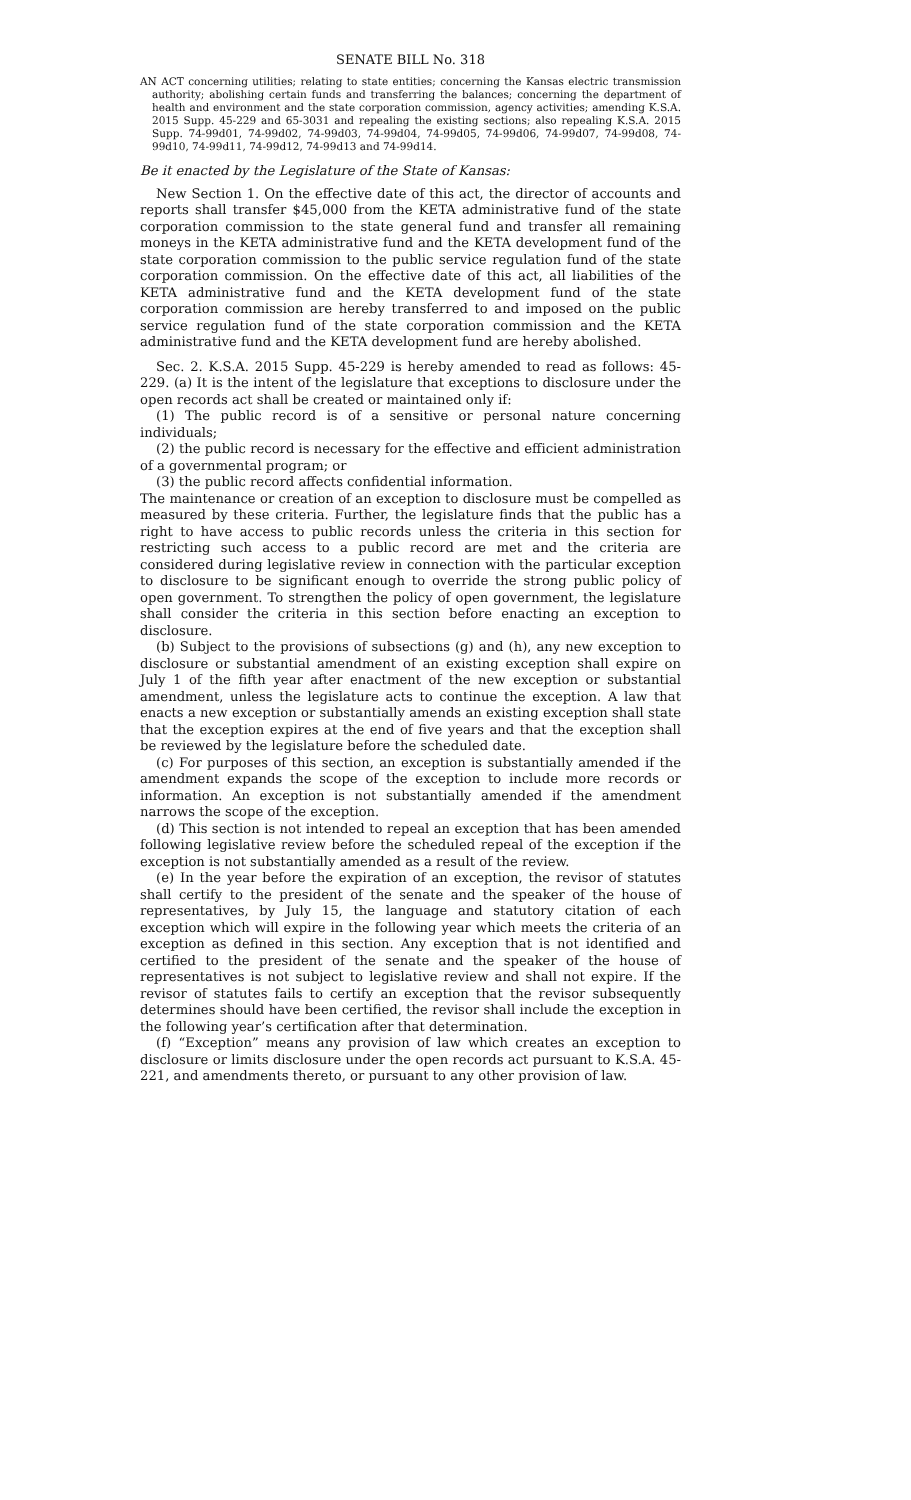SENATE BILL No. 318
AN ACT concerning utilities; relating to state entities; concerning the Kansas electric transmission authority; abolishing certain funds and transferring the balances; concerning the department of health and environment and the state corporation commission, agency activities; amending K.S.A. 2015 Supp. 45-229 and 65-3031 and repealing the existing sections; also repealing K.S.A. 2015 Supp. 74-99d01, 74-99d02, 74-99d03, 74-99d04, 74-99d05, 74-99d06, 74-99d07, 74-99d08, 74-99d10, 74-99d11, 74-99d12, 74-99d13 and 74-99d14.
Be it enacted by the Legislature of the State of Kansas:
New Section 1. On the effective date of this act, the director of accounts and reports shall transfer $45,000 from the KETA administrative fund of the state corporation commission to the state general fund and transfer all remaining moneys in the KETA administrative fund and the KETA development fund of the state corporation commission to the public service regulation fund of the state corporation commission. On the effective date of this act, all liabilities of the KETA administrative fund and the KETA development fund of the state corporation commission are hereby transferred to and imposed on the public service regulation fund of the state corporation commission and the KETA administrative fund and the KETA development fund are hereby abolished.
Sec. 2. K.S.A. 2015 Supp. 45-229 is hereby amended to read as follows: 45-229. (a) It is the intent of the legislature that exceptions to disclosure under the open records act shall be created or maintained only if:
(1) The public record is of a sensitive or personal nature concerning individuals;
(2) the public record is necessary for the effective and efficient administration of a governmental program; or
(3) the public record affects confidential information.
The maintenance or creation of an exception to disclosure must be compelled as measured by these criteria. Further, the legislature finds that the public has a right to have access to public records unless the criteria in this section for restricting such access to a public record are met and the criteria are considered during legislative review in connection with the particular exception to disclosure to be significant enough to override the strong public policy of open government. To strengthen the policy of open government, the legislature shall consider the criteria in this section before enacting an exception to disclosure.
(b) Subject to the provisions of subsections (g) and (h), any new exception to disclosure or substantial amendment of an existing exception shall expire on July 1 of the fifth year after enactment of the new exception or substantial amendment, unless the legislature acts to continue the exception. A law that enacts a new exception or substantially amends an existing exception shall state that the exception expires at the end of five years and that the exception shall be reviewed by the legislature before the scheduled date.
(c) For purposes of this section, an exception is substantially amended if the amendment expands the scope of the exception to include more records or information. An exception is not substantially amended if the amendment narrows the scope of the exception.
(d) This section is not intended to repeal an exception that has been amended following legislative review before the scheduled repeal of the exception if the exception is not substantially amended as a result of the review.
(e) In the year before the expiration of an exception, the revisor of statutes shall certify to the president of the senate and the speaker of the house of representatives, by July 15, the language and statutory citation of each exception which will expire in the following year which meets the criteria of an exception as defined in this section. Any exception that is not identified and certified to the president of the senate and the speaker of the house of representatives is not subject to legislative review and shall not expire. If the revisor of statutes fails to certify an exception that the revisor subsequently determines should have been certified, the revisor shall include the exception in the following year’s certification after that determination.
(f) “Exception” means any provision of law which creates an exception to disclosure or limits disclosure under the open records act pursuant to K.S.A. 45-221, and amendments thereto, or pursuant to any other provision of law.